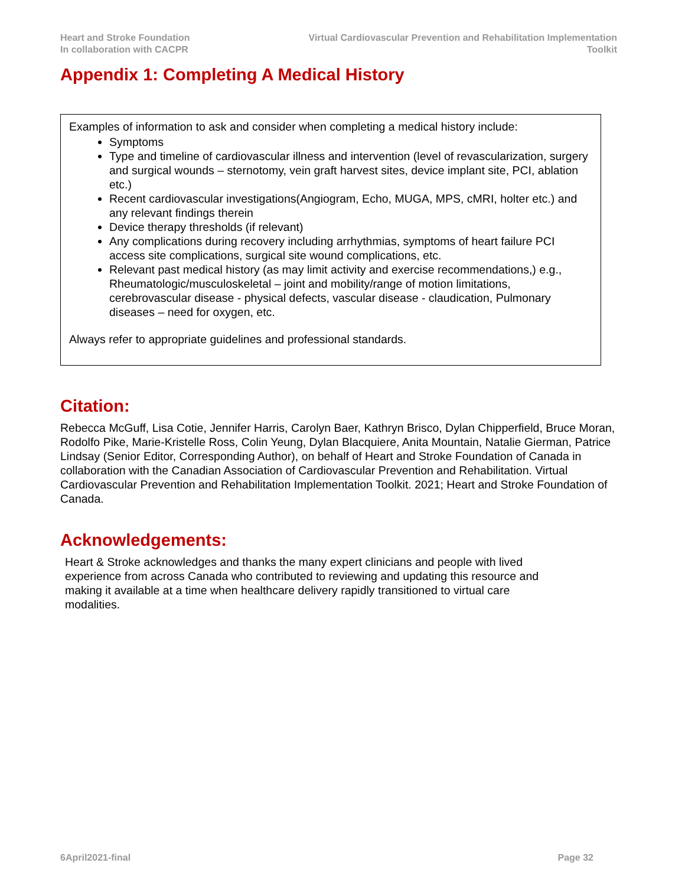Heart and Stroke Foundation
In collaboration with CACPR
Virtual Cardiovascular Prevention and Rehabilitation Implementation
Toolkit
Appendix 1: Completing A Medical History
Examples of information to ask and consider when completing a medical history include:
Symptoms
Type and timeline of cardiovascular illness and intervention (level of revascularization, surgery and surgical wounds – sternotomy, vein graft harvest sites, device implant site, PCI, ablation etc.)
Recent cardiovascular investigations(Angiogram, Echo, MUGA, MPS, cMRI, holter etc.) and any relevant findings therein
Device therapy thresholds (if relevant)
Any complications during recovery including arrhythmias, symptoms of heart failure PCI access site complications, surgical site wound complications, etc.
Relevant past medical history (as may limit activity and exercise recommendations,) e.g., Rheumatologic/musculoskeletal – joint and mobility/range of motion limitations, cerebrovascular disease - physical defects, vascular disease - claudication, Pulmonary diseases – need for oxygen, etc.
Always refer to appropriate guidelines and professional standards.
Citation:
Rebecca McGuff, Lisa Cotie, Jennifer Harris, Carolyn Baer, Kathryn Brisco, Dylan Chipperfield, Bruce Moran, Rodolfo Pike, Marie-Kristelle Ross, Colin Yeung, Dylan Blacquiere, Anita Mountain, Natalie Gierman, Patrice Lindsay (Senior Editor, Corresponding Author), on behalf of Heart and Stroke Foundation of Canada in collaboration with the Canadian Association of Cardiovascular Prevention and Rehabilitation. Virtual Cardiovascular Prevention and Rehabilitation Implementation Toolkit. 2021; Heart and Stroke Foundation of Canada.
Acknowledgements:
Heart & Stroke acknowledges and thanks the many expert clinicians and people with lived experience from across Canada who contributed to reviewing and updating this resource and making it available at a time when healthcare delivery rapidly transitioned to virtual care modalities.
6April2021-final Page 32